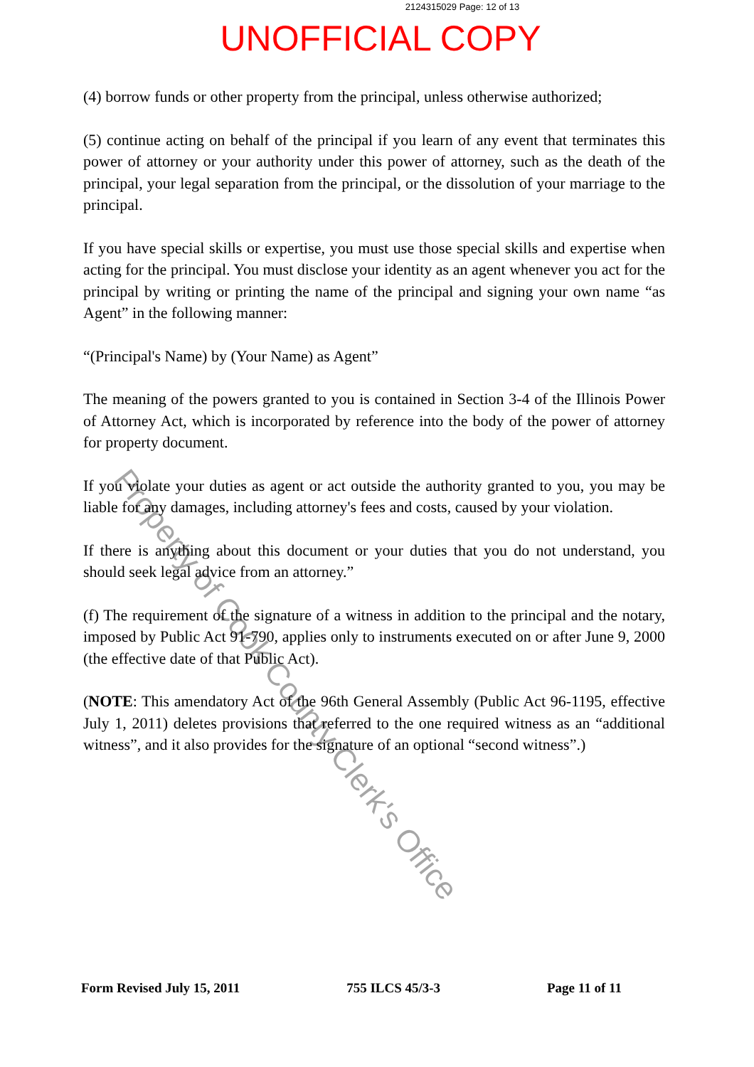2124315029 Page: 12 of 13
UNOFFICIAL COPY
(4) borrow funds or other property from the principal, unless otherwise authorized;
(5) continue acting on behalf of the principal if you learn of any event that terminates this power of attorney or your authority under this power of attorney, such as the death of the principal, your legal separation from the principal, or the dissolution of your marriage to the principal.
If you have special skills or expertise, you must use those special skills and expertise when acting for the principal. You must disclose your identity as an agent whenever you act for the principal by writing or printing the name of the principal and signing your own name “as Agent” in the following manner:
“(Principal's Name) by (Your Name) as Agent”
The meaning of the powers granted to you is contained in Section 3-4 of the Illinois Power of Attorney Act, which is incorporated by reference into the body of the power of attorney for property document.
If you violate your duties as agent or act outside the authority granted to you, you may be liable for any damages, including attorney's fees and costs, caused by your violation.
If there is anything about this document or your duties that you do not understand, you should seek legal advice from an attorney.”
(f) The requirement of the signature of a witness in addition to the principal and the notary, imposed by Public Act 91-790, applies only to instruments executed on or after June 9, 2000 (the effective date of that Public Act).
(NOTE: This amendatory Act of the 96th General Assembly (Public Act 96-1195, effective July 1, 2011) deletes provisions that referred to the one required witness as an “additional witness”, and it also provides for the signature of an optional “second witness”.)
Form Revised July 15, 2011 755 ILCS 45/3-3 Page 11 of 11
Property of Cook County Clerk's Office